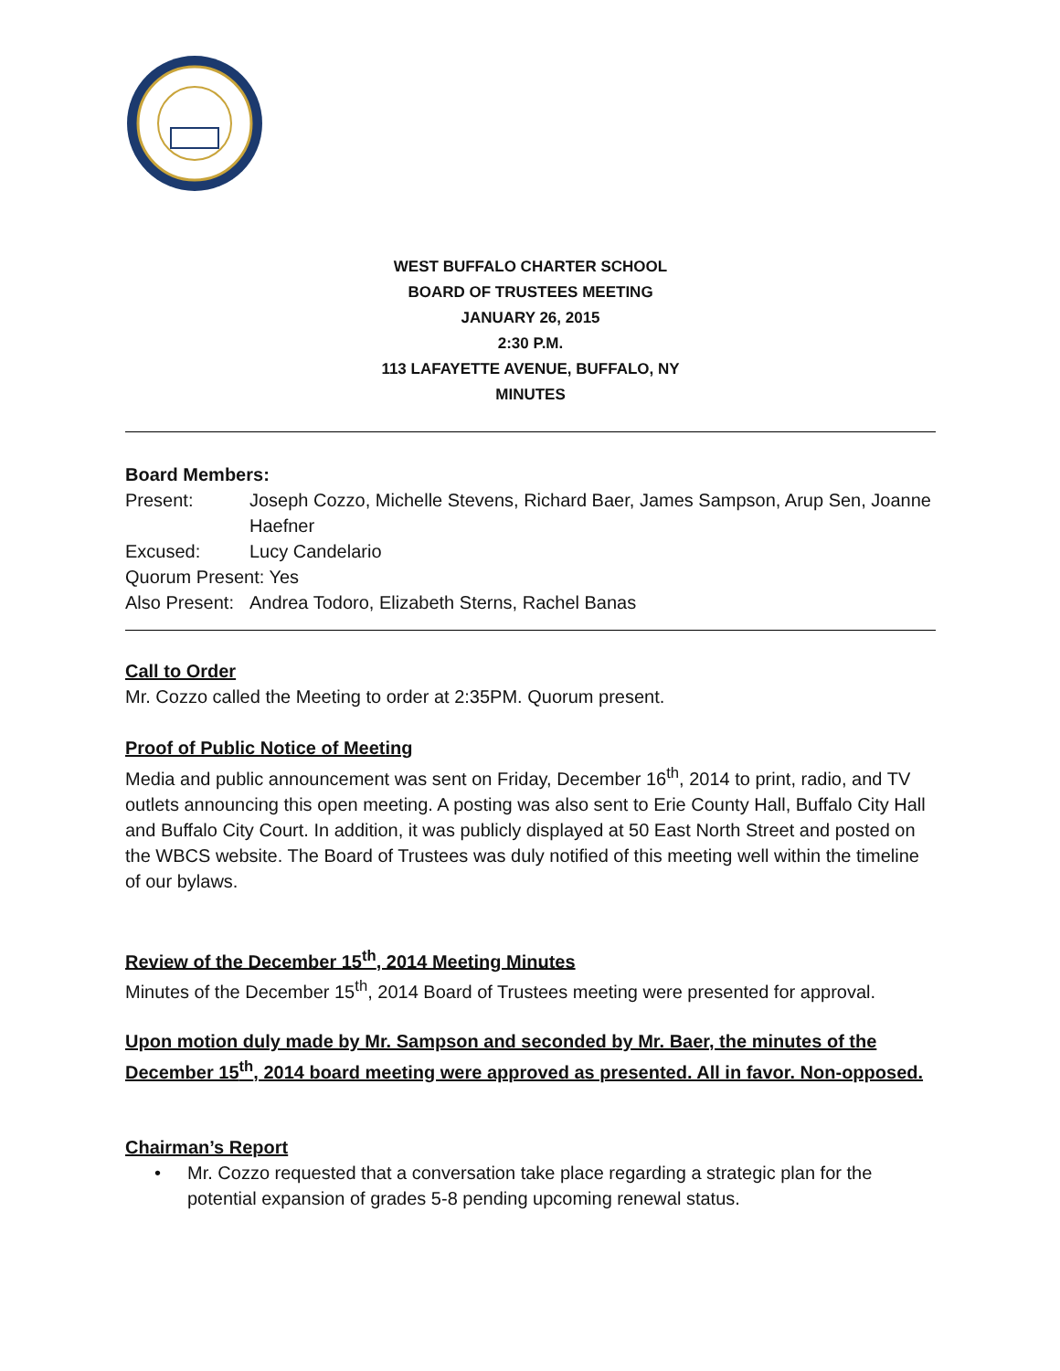WEST BUFFALO CHARTER SCHOOL
BOARD OF TRUSTEES MEETING
JANUARY 26, 2015
2:30 P.M.
113 LAFAYETTE AVENUE, BUFFALO, NY
MINUTES
Board Members:
Present: Joseph Cozzo, Michelle Stevens, Richard Baer, James Sampson, Arup Sen, Joanne Haefner
Excused: Lucy Candelario
Quorum Present: Yes
Also Present: Andrea Todoro, Elizabeth Sterns, Rachel Banas
Call to Order
Mr. Cozzo called the Meeting to order at 2:35PM. Quorum present.
Proof of Public Notice of Meeting
Media and public announcement was sent on Friday, December 16<sup>th</sup>, 2014 to print, radio, and TV outlets announcing this open meeting. A posting was also sent to Erie County Hall, Buffalo City Hall and Buffalo City Court. In addition, it was publicly displayed at 50 East North Street and posted on the WBCS website. The Board of Trustees was duly notified of this meeting well within the timeline of our bylaws.
Review of the December 15<sup>th</sup>, 2014 Meeting Minutes
Minutes of the December 15<sup>th</sup>, 2014 Board of Trustees meeting were presented for approval.
Upon motion duly made by Mr. Sampson and seconded by Mr. Baer, the minutes of the December 15<sup>th</sup>, 2014 board meeting were approved as presented. All in favor. Non-opposed.
Chairman’s Report
• Mr. Cozzo requested that a conversation take place regarding a strategic plan for the potential expansion of grades 5-8 pending upcoming renewal status.